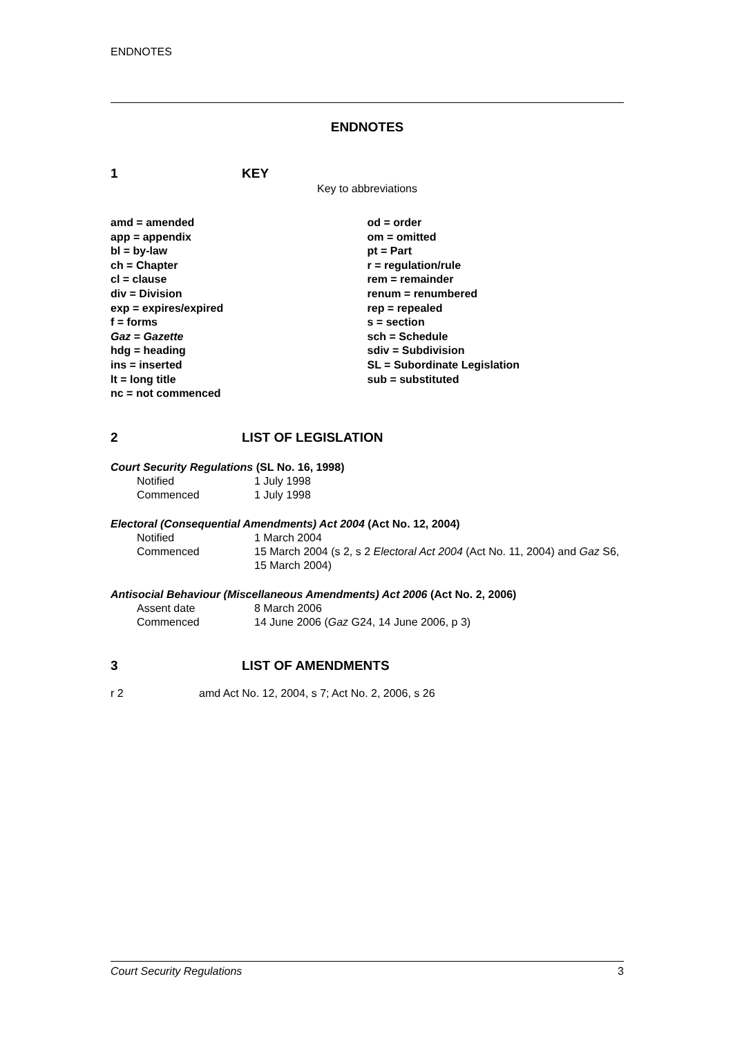ENDNOTES
ENDNOTES
1 KEY
Key to abbreviations
amd = amended
app = appendix
bl = by-law
ch = Chapter
cl = clause
div = Division
exp = expires/expired
f = forms
Gaz = Gazette
hdg = heading
ins = inserted
lt = long title
nc = not commenced
od = order
om = omitted
pt = Part
r = regulation/rule
rem = remainder
renum = renumbered
rep = repealed
s = section
sch = Schedule
sdiv = Subdivision
SL = Subordinate Legislation
sub = substituted
2 LIST OF LEGISLATION
Court Security Regulations (SL No. 16, 1998)
Notified 1 July 1998
Commenced 1 July 1998
Electoral (Consequential Amendments) Act 2004 (Act No. 12, 2004)
Notified 1 March 2004
Commenced 15 March 2004 (s 2, s 2 Electoral Act 2004 (Act No. 11, 2004) and Gaz S6, 15 March 2004)
Antisocial Behaviour (Miscellaneous Amendments) Act 2006 (Act No. 2, 2006)
Assent date 8 March 2006
Commenced 14 June 2006 (Gaz G24, 14 June 2006, p 3)
3 LIST OF AMENDMENTS
r 2 amd Act No. 12, 2004, s 7; Act No. 2, 2006, s 26
Court Security Regulations 3